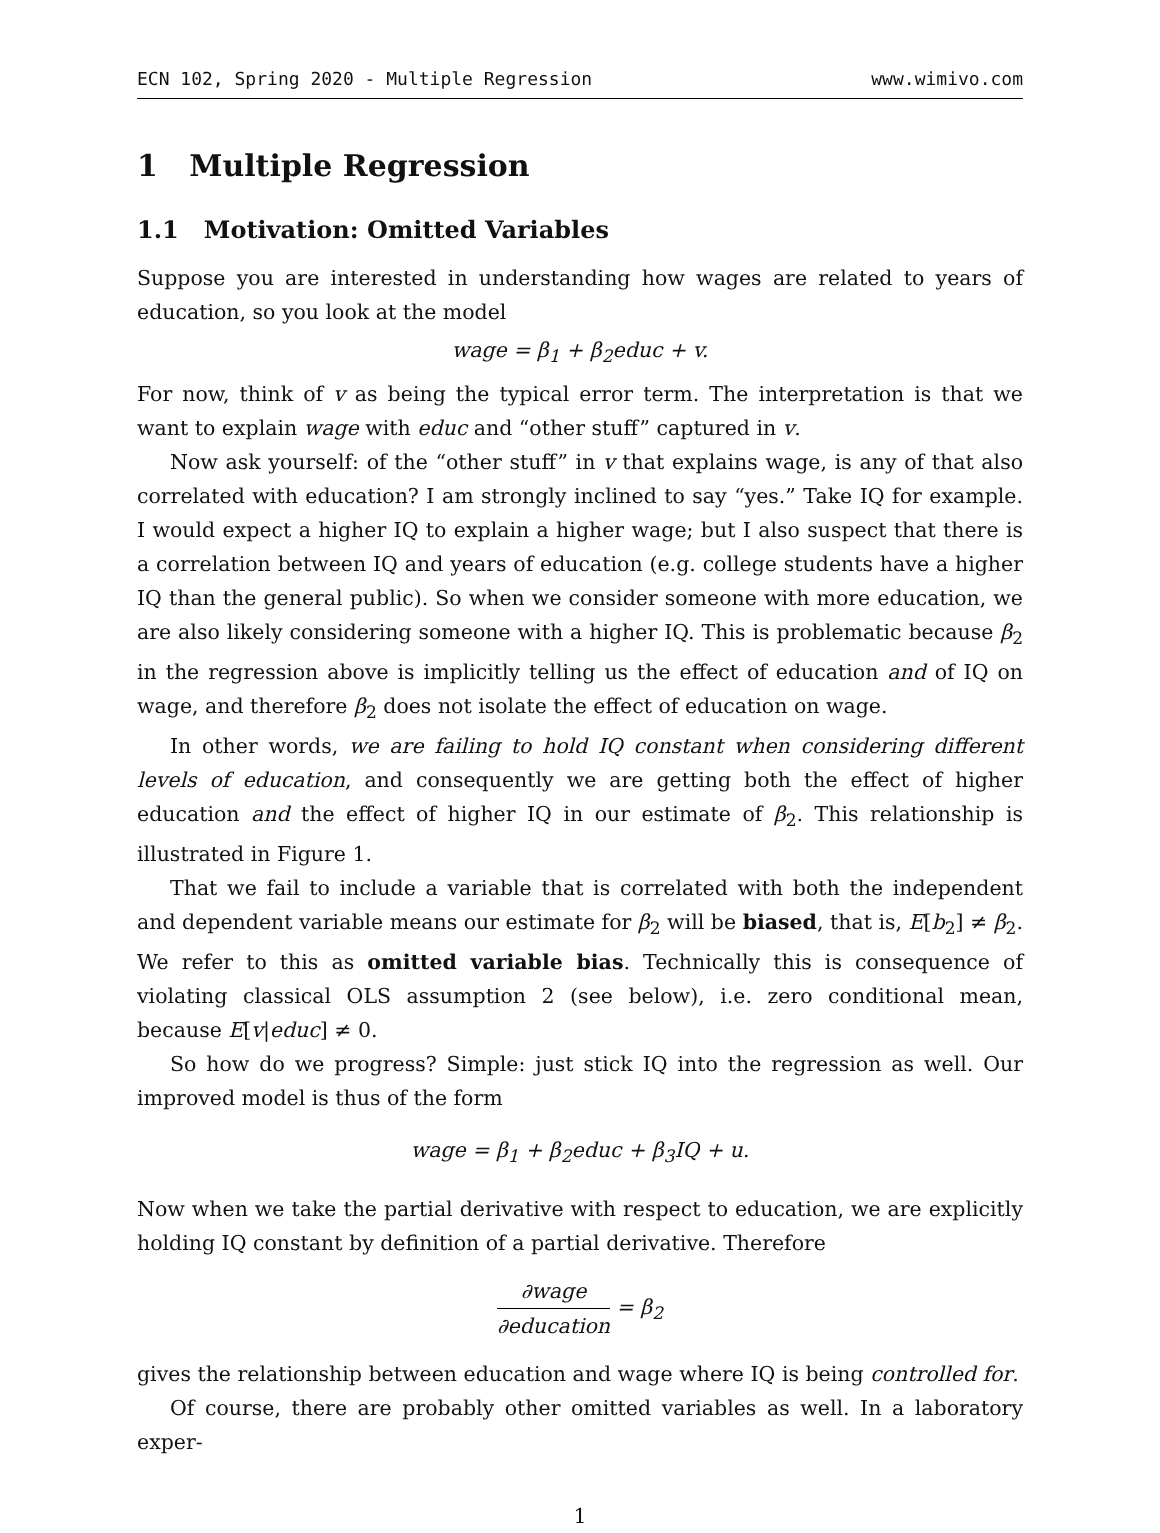ECN 102, Spring 2020 - Multiple Regression www.wimivo.com
1 Multiple Regression
1.1 Motivation: Omitted Variables
Suppose you are interested in understanding how wages are related to years of education, so you look at the model
wage = β<sub>1</sub> + β<sub>2</sub>educ + v.
For now, think of v as being the typical error term. The interpretation is that we want to explain wage with educ and “other stuff” captured in v.
Now ask yourself: of the “other stuff” in v that explains wage, is any of that also correlated with education? I am strongly inclined to say “yes.” Take IQ for example. I would expect a higher IQ to explain a higher wage; but I also suspect that there is a correlation between IQ and years of education (e.g. college students have a higher IQ than the general public). So when we consider someone with more education, we are also likely considering someone with a higher IQ. This is problematic because β<sub>2</sub> in the regression above is implicitly telling us the effect of education and of IQ on wage, and therefore β<sub>2</sub> does not isolate the effect of education on wage.
In other words, we are failing to hold IQ constant when considering different levels of education, and consequently we are getting both the effect of higher education and the effect of higher IQ in our estimate of β<sub>2</sub>. This relationship is illustrated in Figure 1.
That we fail to include a variable that is correlated with both the independent and dependent variable means our estimate for β<sub>2</sub> will be biased, that is, E[b<sub>2</sub>] ≠ β<sub>2</sub>. We refer to this as omitted variable bias. Technically this is consequence of violating classical OLS assumption 2 (see below), i.e. zero conditional mean, because E[v|educ] ≠ 0.
So how do we progress? Simple: just stick IQ into the regression as well. Our improved model is thus of the form
wage = β<sub>1</sub> + β<sub>2</sub>educ + β<sub>3</sub>IQ + u.
Now when we take the partial derivative with respect to education, we are explicitly holding IQ constant by definition of a partial derivative. Therefore
∂wage ∂education = β<sub>2</sub>
gives the relationship between education and wage where IQ is being controlled for.
Of course, there are probably other omitted variables as well. In a laboratory exper-
1